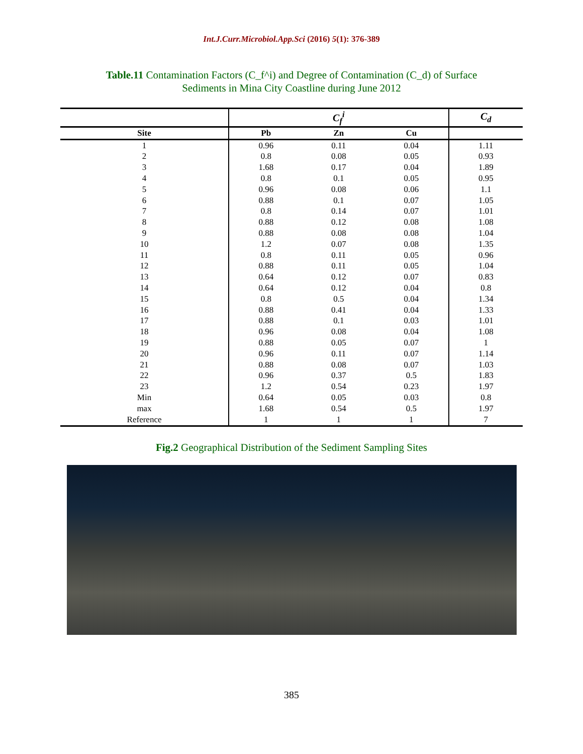Int.J.Curr.Microbiol.App.Sci (2016) 5(1): 376-389
Table.11 Contamination Factors (C_f^i) and Degree of Contamination (C_d) of Surface
Sediments in Mina City Coastline during June 2012
| | C<sub>f</sub><sup>i</sup> | | | C<sub>d</sub> |
| Site | Pb | Zn | Cu | |
| 1 | 0.96 | 0.11 | 0.04 | 1.11 |
| 2 | 0.8 | 0.08 | 0.05 | 0.93 |
| 3 | 1.68 | 0.17 | 0.04 | 1.89 |
| 4 | 0.8 | 0.1 | 0.05 | 0.95 |
| 5 | 0.96 | 0.08 | 0.06 | 1.1 |
| 6 | 0.88 | 0.1 | 0.07 | 1.05 |
| 7 | 0.8 | 0.14 | 0.07 | 1.01 |
| 8 | 0.88 | 0.12 | 0.08 | 1.08 |
| 9 | 0.88 | 0.08 | 0.08 | 1.04 |
| 10 | 1.2 | 0.07 | 0.08 | 1.35 |
| 11 | 0.8 | 0.11 | 0.05 | 0.96 |
| 12 | 0.88 | 0.11 | 0.05 | 1.04 |
| 13 | 0.64 | 0.12 | 0.07 | 0.83 |
| 14 | 0.64 | 0.12 | 0.04 | 0.8 |
| 15 | 0.8 | 0.5 | 0.04 | 1.34 |
| 16 | 0.88 | 0.41 | 0.04 | 1.33 |
| 17 | 0.88 | 0.1 | 0.03 | 1.01 |
| 18 | 0.96 | 0.08 | 0.04 | 1.08 |
| 19 | 0.88 | 0.05 | 0.07 | 1 |
| 20 | 0.96 | 0.11 | 0.07 | 1.14 |
| 21 | 0.88 | 0.08 | 0.07 | 1.03 |
| 22 | 0.96 | 0.37 | 0.5 | 1.83 |
| 23 | 1.2 | 0.54 | 0.23 | 1.97 |
| Min | 0.64 | 0.05 | 0.03 | 0.8 |
| max | 1.68 | 0.54 | 0.5 | 1.97 |
| Reference | 1 | 1 | 1 | 7 |
Fig.2 Geographical Distribution of the Sediment Sampling Sites
385